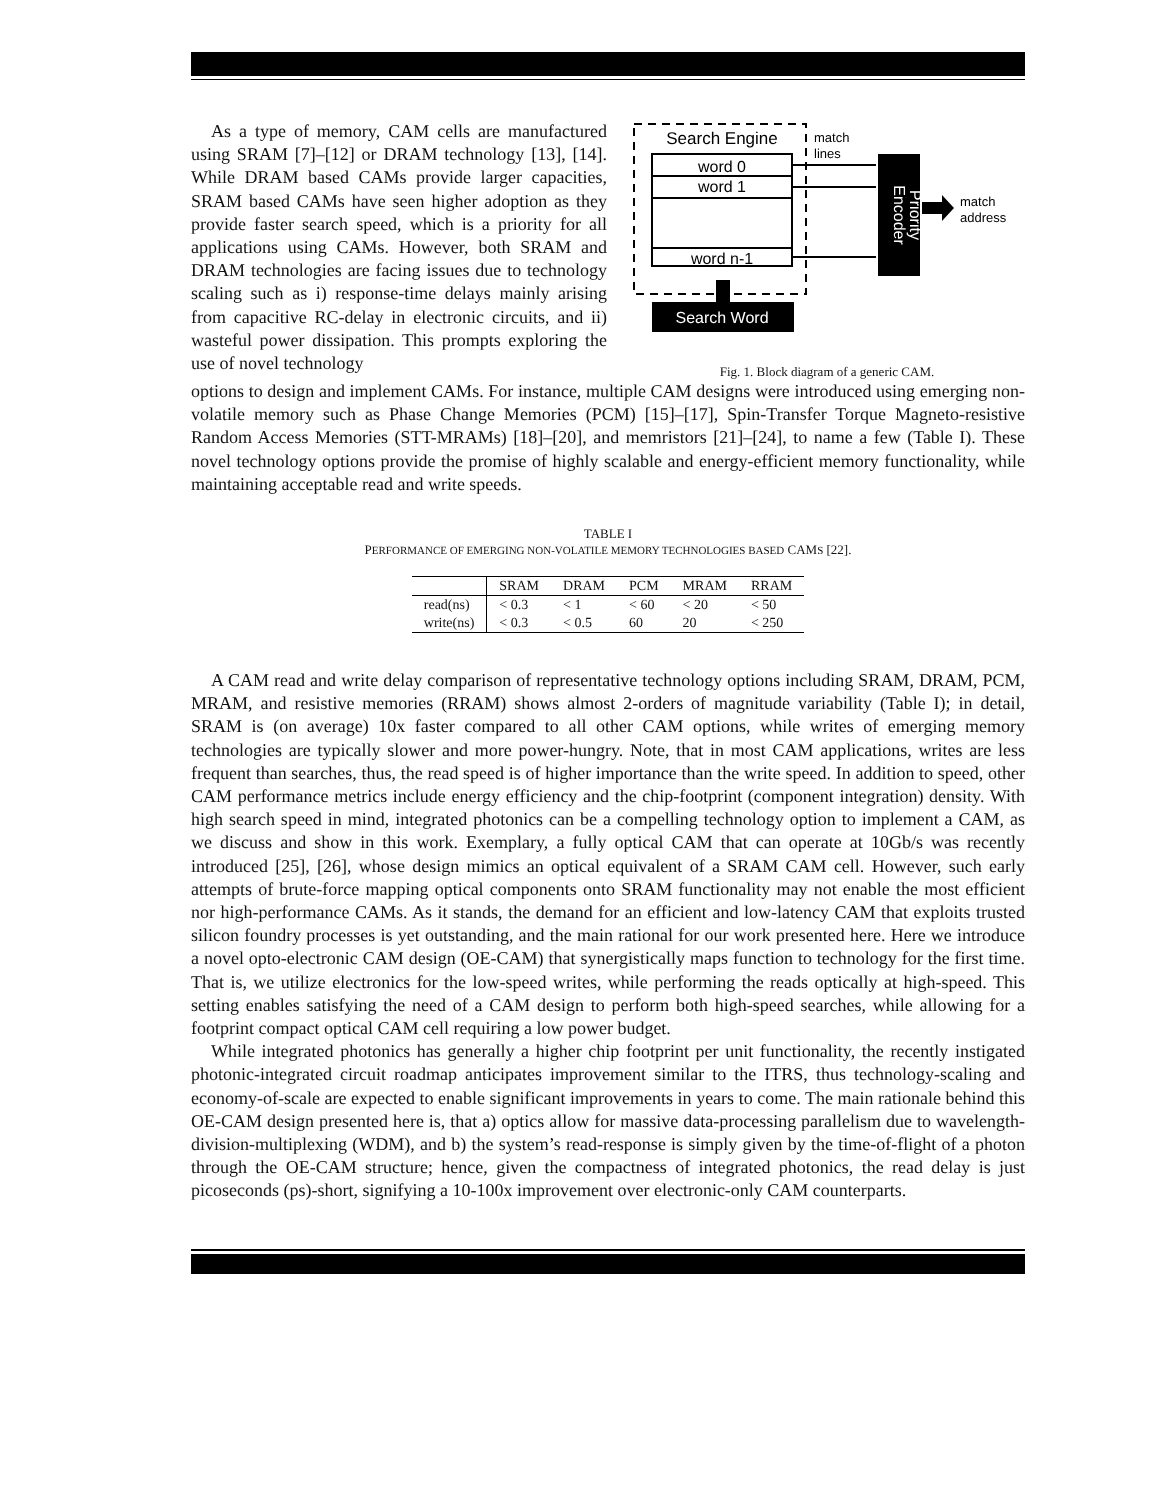As a type of memory, CAM cells are manufactured using SRAM [7]–[12] or DRAM technology [13], [14]. While DRAM based CAMs provide larger capacities, SRAM based CAMs have seen higher adoption as they provide faster search speed, which is a priority for all applications using CAMs. However, both SRAM and DRAM technologies are facing issues due to technology scaling such as i) response-time delays mainly arising from capacitive RC-delay in electronic circuits, and ii) wasteful power dissipation. This prompts exploring the use of novel technology
Search Engine
word 0
word 1
word n-1
match
lines
Encoder
Priority
match
address
Search Word
Fig. 1. Block diagram of a generic CAM.
options to design and implement CAMs. For instance, multiple CAM designs were introduced using emerging non-volatile memory such as Phase Change Memories (PCM) [15]–[17], Spin-Transfer Torque Magneto-resistive Random Access Memories (STT-MRAMs) [18]–[20], and memristors [21]–[24], to name a few (Table I). These novel technology options provide the promise of highly scalable and energy-efficient memory functionality, while maintaining acceptable read and write speeds.
TABLE I
PERFORMANCE OF EMERGING NON-VOLATILE MEMORY TECHNOLOGIES BASED CAMS [22].
| | SRAM | DRAM | PCM | MRAM | RRAM |
| --- | --- | --- | --- | --- | --- |
| read(ns) | < 0.3 | < 1 | < 60 | < 20 | < 50 |
| write(ns) | < 0.3 | < 0.5 | 60 | 20 | < 250 |
A CAM read and write delay comparison of representative technology options including SRAM, DRAM, PCM, MRAM, and resistive memories (RRAM) shows almost 2-orders of magnitude variability (Table I); in detail, SRAM is (on average) 10x faster compared to all other CAM options, while writes of emerging memory technologies are typically slower and more power-hungry. Note, that in most CAM applications, writes are less frequent than searches, thus, the read speed is of higher importance than the write speed. In addition to speed, other CAM performance metrics include energy efficiency and the chip-footprint (component integration) density. With high search speed in mind, integrated photonics can be a compelling technology option to implement a CAM, as we discuss and show in this work. Exemplary, a fully optical CAM that can operate at 10Gb/s was recently introduced [25], [26], whose design mimics an optical equivalent of a SRAM CAM cell. However, such early attempts of brute-force mapping optical components onto SRAM functionality may not enable the most efficient nor high-performance CAMs. As it stands, the demand for an efficient and low-latency CAM that exploits trusted silicon foundry processes is yet outstanding, and the main rational for our work presented here. Here we introduce a novel opto-electronic CAM design (OE-CAM) that synergistically maps function to technology for the first time. That is, we utilize electronics for the low-speed writes, while performing the reads optically at high-speed. This setting enables satisfying the need of a CAM design to perform both high-speed searches, while allowing for a footprint compact optical CAM cell requiring a low power budget.
While integrated photonics has generally a higher chip footprint per unit functionality, the recently instigated photonic-integrated circuit roadmap anticipates improvement similar to the ITRS, thus technology-scaling and economy-of-scale are expected to enable significant improvements in years to come. The main rationale behind this OE-CAM design presented here is, that a) optics allow for massive data-processing parallelism due to wavelength-division-multiplexing (WDM), and b) the system’s read-response is simply given by the time-of-flight of a photon through the OE-CAM structure; hence, given the compactness of integrated photonics, the read delay is just picoseconds (ps)-short, signifying a 10-100x improvement over electronic-only CAM counterparts.